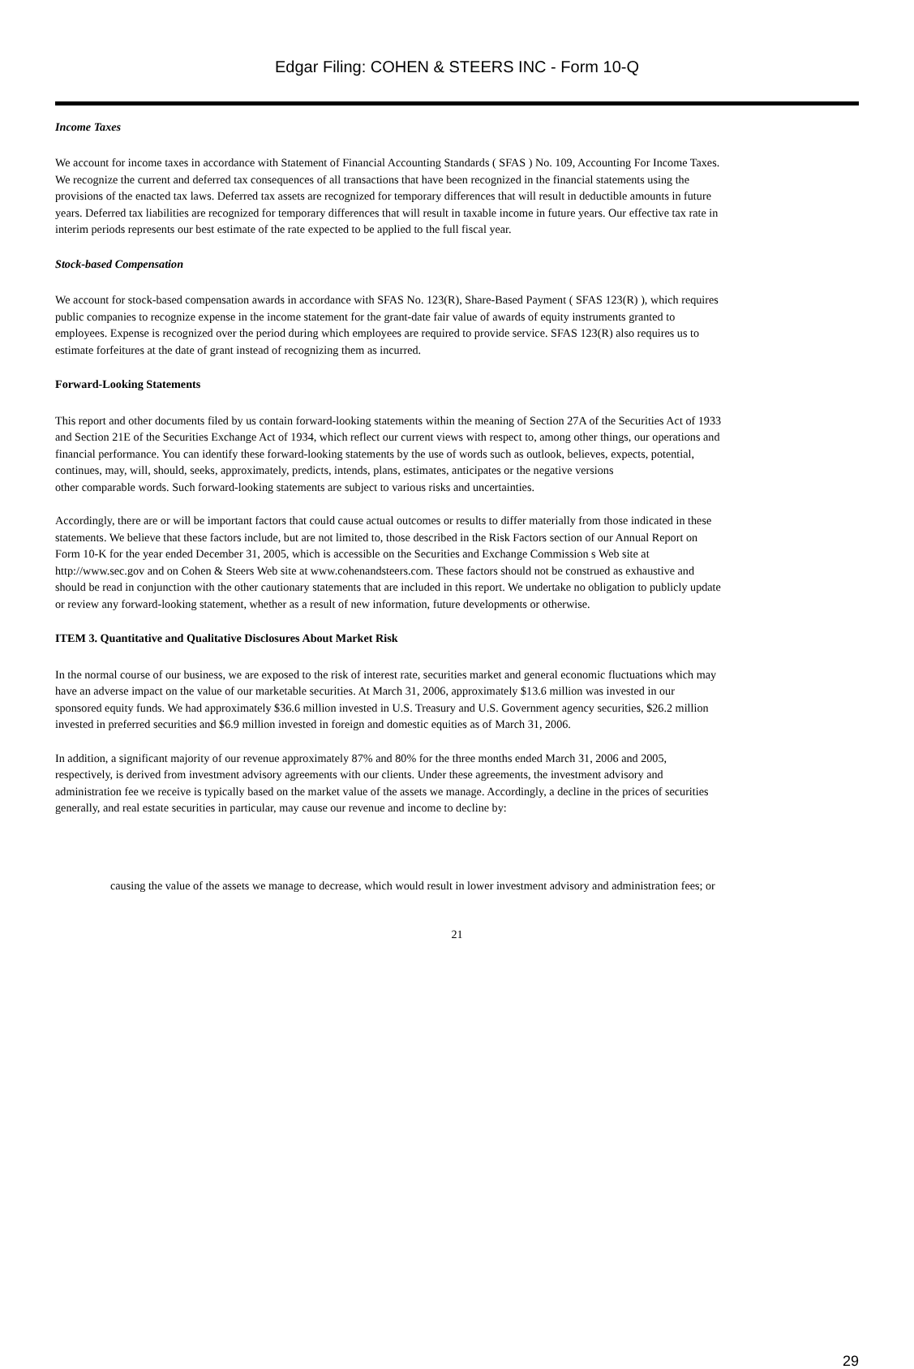Edgar Filing: COHEN & STEERS INC - Form 10-Q
Income Taxes
We account for income taxes in accordance with Statement of Financial Accounting Standards ( SFAS ) No. 109, Accounting For Income Taxes.
We recognize the current and deferred tax consequences of all transactions that have been recognized in the financial statements using the
provisions of the enacted tax laws. Deferred tax assets are recognized for temporary differences that will result in deductible amounts in future
years. Deferred tax liabilities are recognized for temporary differences that will result in taxable income in future years. Our effective tax rate in
interim periods represents our best estimate of the rate expected to be applied to the full fiscal year.
Stock-based Compensation
We account for stock-based compensation awards in accordance with SFAS No. 123(R), Share-Based Payment ( SFAS 123(R) ), which requires
public companies to recognize expense in the income statement for the grant-date fair value of awards of equity instruments granted to
employees. Expense is recognized over the period during which employees are required to provide service. SFAS 123(R) also requires us to
estimate forfeitures at the date of grant instead of recognizing them as incurred.
Forward-Looking Statements
This report and other documents filed by us contain forward-looking statements within the meaning of Section 27A of the Securities Act of 1933
and Section 21E of the Securities Exchange Act of 1934, which reflect our current views with respect to, among other things, our operations and
financial performance. You can identify these forward-looking statements by the use of words such as outlook, believes, expects, potential,
continues, may, will, should, seeks, approximately, predicts, intends, plans, estimates, anticipates or the negative versions
other comparable words. Such forward-looking statements are subject to various risks and uncertainties.
Accordingly, there are or will be important factors that could cause actual outcomes or results to differ materially from those indicated in these
statements. We believe that these factors include, but are not limited to, those described in the Risk Factors section of our Annual Report on
Form 10-K for the year ended December 31, 2005, which is accessible on the Securities and Exchange Commission s Web site at
http://www.sec.gov and on Cohen & Steers Web site at www.cohenandsteers.com. These factors should not be construed as exhaustive and
should be read in conjunction with the other cautionary statements that are included in this report. We undertake no obligation to publicly update
or review any forward-looking statement, whether as a result of new information, future developments or otherwise.
ITEM 3. Quantitative and Qualitative Disclosures About Market Risk
In the normal course of our business, we are exposed to the risk of interest rate, securities market and general economic fluctuations which may
have an adverse impact on the value of our marketable securities. At March 31, 2006, approximately $13.6 million was invested in our
sponsored equity funds. We had approximately $36.6 million invested in U.S. Treasury and U.S. Government agency securities, $26.2 million
invested in preferred securities and $6.9 million invested in foreign and domestic equities as of March 31, 2006.
In addition, a significant majority of our revenue approximately 87% and 80% for the three months ended March 31, 2006 and 2005,
respectively, is derived from investment advisory agreements with our clients. Under these agreements, the investment advisory and
administration fee we receive is typically based on the market value of the assets we manage. Accordingly, a decline in the prices of securities
generally, and real estate securities in particular, may cause our revenue and income to decline by:
causing the value of the assets we manage to decrease, which would result in lower investment advisory and administration fees; or
21
29